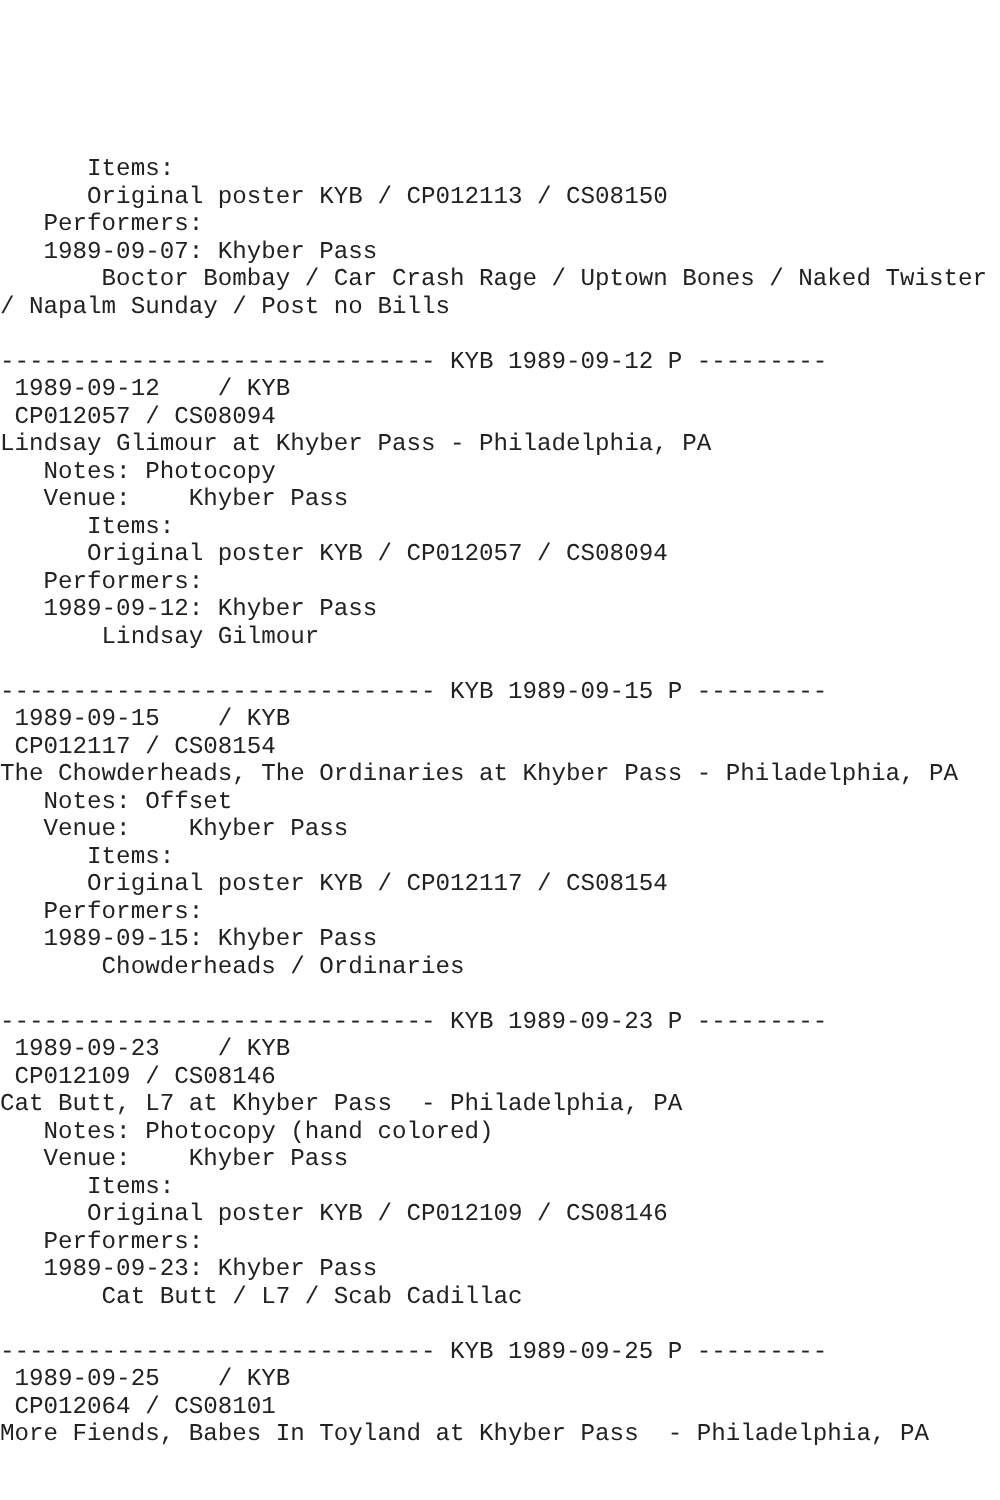Items:
      Original poster KYB / CP012113 / CS08150
   Performers:
   1989-09-07: Khyber Pass
       Boctor Bombay / Car Crash Rage / Uptown Bones / Naked Twister
/ Napalm Sunday / Post no Bills

------------------------------ KYB 1989-09-12 P ---------
 1989-09-12    / KYB
 CP012057 / CS08094
Lindsay Glimour at Khyber Pass - Philadelphia, PA
   Notes: Photocopy
   Venue:    Khyber Pass
      Items:
      Original poster KYB / CP012057 / CS08094
   Performers:
   1989-09-12: Khyber Pass
       Lindsay Gilmour

------------------------------ KYB 1989-09-15 P ---------
 1989-09-15    / KYB
 CP012117 / CS08154
The Chowderheads, The Ordinaries at Khyber Pass - Philadelphia, PA
   Notes: Offset
   Venue:    Khyber Pass
      Items:
      Original poster KYB / CP012117 / CS08154
   Performers:
   1989-09-15: Khyber Pass
       Chowderheads / Ordinaries

------------------------------ KYB 1989-09-23 P ---------
 1989-09-23    / KYB
 CP012109 / CS08146
Cat Butt, L7 at Khyber Pass  - Philadelphia, PA
   Notes: Photocopy (hand colored)
   Venue:    Khyber Pass
      Items:
      Original poster KYB / CP012109 / CS08146
   Performers:
   1989-09-23: Khyber Pass
       Cat Butt / L7 / Scab Cadillac

------------------------------ KYB 1989-09-25 P ---------
 1989-09-25    / KYB
 CP012064 / CS08101
More Fiends, Babes In Toyland at Khyber Pass  - Philadelphia, PA